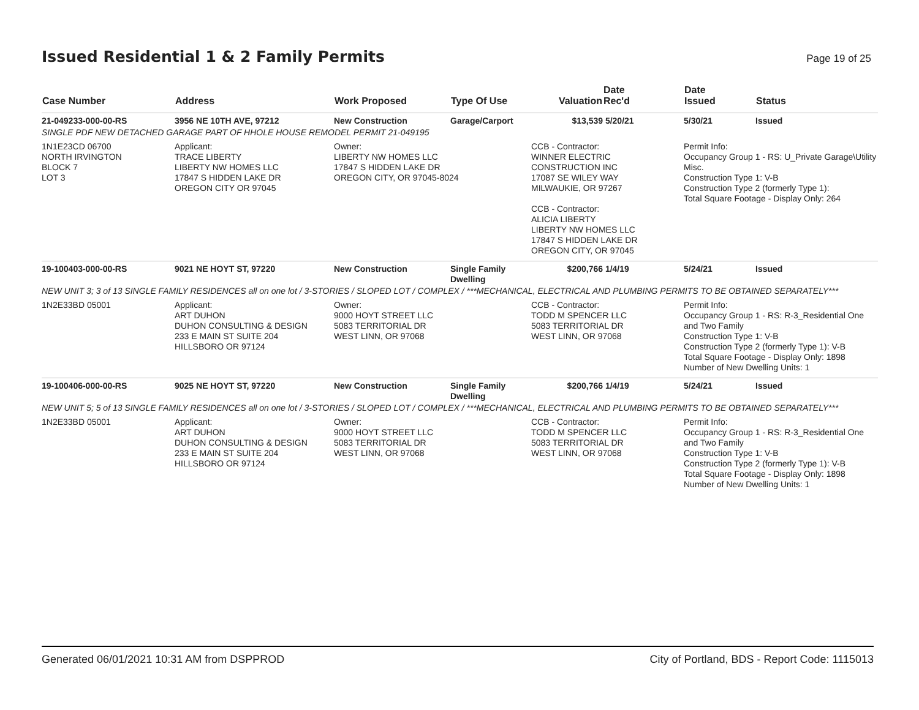Issued Residential 1 & 2 Family Permits
Page 19 of 25
| Case Number | Address | Work Proposed | Type Of Use | Valuation | Date Rec'd | Date Issued | Status |
| --- | --- | --- | --- | --- | --- | --- | --- |
| 21-049233-000-00-RS | 3956 NE 10TH AVE, 97212 | New Construction | Garage/Carport | $13,539 | 5/20/21 | 5/30/21 | Issued |
| SINGLE PDF NEW DETACHED GARAGE PART OF HHOLE HOUSE REMODEL PERMIT 21-049195 | | | | | | | |
| 1N1E23CD 06700 NORTH IRVINGTON BLOCK 7 LOT 3 | Applicant: TRACE LIBERTY LIBERTY NW HOMES LLC 17847 S HIDDEN LAKE DR OREGON CITY OR 97045 | Owner: LIBERTY NW HOMES LLC 17847 S HIDDEN LAKE DR OREGON CITY, OR 97045-8024 | | CCB - Contractor: WINNER ELECTRIC CONSTRUCTION INC 17087 SE WILEY WAY MILWAUKIE, OR 97267 CCB - Contractor: ALICIA LIBERTY LIBERTY NW HOMES LLC 17847 S HIDDEN LAKE DR OREGON CITY, OR 97045 | | Permit Info: Occupancy Group 1 - RS: U_Private Garage\Utility Misc. Construction Type 1: V-B Construction Type 2 (formerly Type 1): Total Square Footage - Display Only: 264 | |
| 19-100403-000-00-RS | 9021 NE HOYT ST, 97220 | New Construction | Single Family Dwelling | $200,766 | 1/4/19 | 5/24/21 | Issued |
| NEW UNIT 3; 3 of 13 SINGLE FAMILY RESIDENCES all on one lot / 3-STORIES / SLOPED LOT / COMPLEX / ***MECHANICAL, ELECTRICAL AND PLUMBING PERMITS TO BE OBTAINED SEPARATELY*** | | | | | | | |
| 1N2E33BD 05001 | Applicant: ART DUHON DUHON CONSULTING & DESIGN 233 E MAIN ST SUITE 204 HILLSBORO OR 97124 | Owner: 9000 HOYT STREET LLC 5083 TERRITORIAL DR WEST LINN, OR 97068 | | CCB - Contractor: TODD M SPENCER LLC 5083 TERRITORIAL DR WEST LINN, OR 97068 | | Permit Info: Occupancy Group 1 - RS: R-3_Residential One and Two Family Construction Type 1: V-B Construction Type 2 (formerly Type 1): V-B Total Square Footage - Display Only: 1898 Number of New Dwelling Units: 1 | |
| 19-100406-000-00-RS | 9025 NE HOYT ST, 97220 | New Construction | Single Family Dwelling | $200,766 | 1/4/19 | 5/24/21 | Issued |
| NEW UNIT 5; 5 of 13 SINGLE FAMILY RESIDENCES all on one lot / 3-STORIES / SLOPED LOT / COMPLEX / ***MECHANICAL, ELECTRICAL AND PLUMBING PERMITS TO BE OBTAINED SEPARATELY*** | | | | | | | |
| 1N2E33BD 05001 | Applicant: ART DUHON DUHON CONSULTING & DESIGN 233 E MAIN ST SUITE 204 HILLSBORO OR 97124 | Owner: 9000 HOYT STREET LLC 5083 TERRITORIAL DR WEST LINN, OR 97068 | | CCB - Contractor: TODD M SPENCER LLC 5083 TERRITORIAL DR WEST LINN, OR 97068 | | Permit Info: Occupancy Group 1 - RS: R-3_Residential One and Two Family Construction Type 1: V-B Construction Type 2 (formerly Type 1): V-B Total Square Footage - Display Only: 1898 Number of New Dwelling Units: 1 | |
Generated 06/01/2021 10:31 AM from DSPPROD City of Portland, BDS - Report Code: 1115013